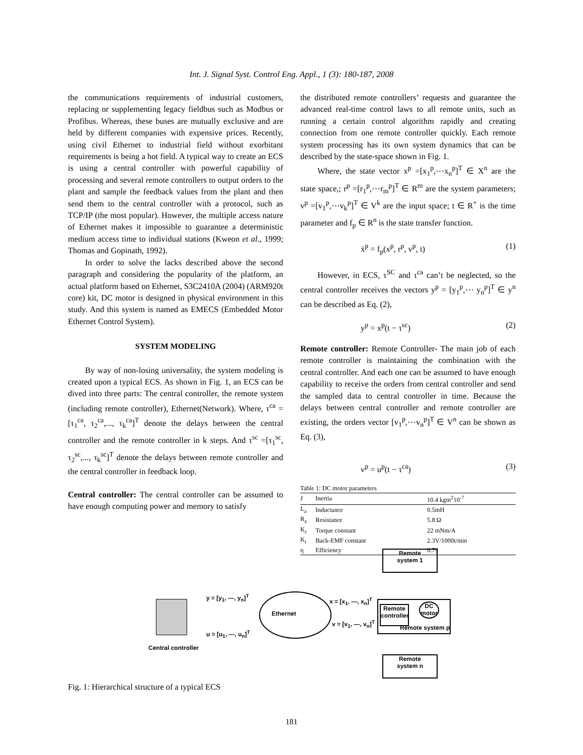Int. J. Signal Syst. Control Eng. Appl., 1 (3): 180-187, 2008
the communications requirements of industrial customers, replacing or supplementing legacy fieldbus such as Modbus or Profibus. Whereas, these buses are mutually exclusive and are held by different companies with expensive prices. Recently, using civil Ethernet to industrial field without exorbitant requirements is being a hot field. A typical way to create an ECS is using a central controller with powerful capability of processing and several remote controllers to output orders to the plant and sample the feedback values from the plant and then send them to the central controller with a protocol, such as TCP/IP (the most popular). However, the multiple access nature of Ethernet makes it impossible to guarantee a deterministic medium access time to individual stations (Kweon et al., 1999; Thomas and Gopinath, 1992).
In order to solve the lacks described above the second paragraph and considering the popularity of the platform, an actual platform based on Ethernet, S3C2410A (2004) (ARM920t core) kit, DC motor is designed in physical environment in this study. And this system is named as EMECS (Embedded Motor Ethernet Control System).
SYSTEM MODELING
By way of non-losing universality, the system modeling is created upon a typical ECS. As shown in Fig. 1, an ECS can be dived into three parts: The central controller, the remote system (including remote controller), Ethernet(Network). Where, τ<sup>ca</sup> =[τ<sub>1</sub><sup>ca</sup>, τ<sub>2</sub><sup>ca</sup>,..., τ<sub>k</sub><sup>ca</sup>]<sup>T</sup> denote the delays between the central controller and the remote controller in k steps. And τ<sup>sc</sup> =[τ<sub>1</sub><sup>sc</sup>, τ<sub>2</sub><sup>sc</sup>,..., τ<sub>k</sub><sup>sc</sup>]<sup>T</sup> denote the delays between remote controller and the central controller in feedback loop.
Central controller: The central controller can be assumed to have enough computing power and memory to satisfy
the distributed remote controllers’ requests and guarantee the advanced real-time control laws to all remote units, such as running a certain control algorithm rapidly and creating connection from one remote controller quickly. Each remote system processing has its own system dynamics that can be described by the state-space shown in Fig. 1.
Where, the state vector x<sup>p</sup> =[x<sub>1</sub><sup>p</sup>,⋯x<sub>n</sub><sup>p</sup>]<sup>T</sup> ∈ X<sup>n</sup> are the state space,; r<sup>p</sup> =[r<sub>1</sub><sup>p</sup>,⋯r<sub>m</sub><sup>p</sup>]<sup>T</sup> ∈ R<sup>m</sup> are the system parameters; v<sup>p</sup> =[v<sub>1</sub><sup>p</sup>,⋯v<sub>k</sub><sup>p</sup>]<sup>T</sup> ∈ V<sup>k</sup> are the input space; t ∈ R<sup>+</sup> is the time parameter and f<sub>p</sub> ∈ R<sup>n</sup> is the state transfer function.
ẋ<sup>p</sup> = f<sub>p</sub>(x<sup>p</sup>, r<sup>p</sup>, v<sup>p</sup>, t) (1)
However, in ECS, τ<sup>SC</sup> and τ<sup>ca</sup> can’t be neglected, so the central controller receives the vectors y<sup>p</sup> = [y<sub>1</sub><sup>p</sup>,⋯ y<sub>n</sub><sup>p</sup>]<sup>T</sup> ∈ y<sup>n</sup> can be described as Eq. (2),
y<sup>p</sup> = x<sup>p</sup>(t − τ<sup>sc</sup>) (2)
Remote controller: Remote Controller- The main job of each remote controller is maintaining the combination with the central controller. And each one can be assumed to have enough capability to receive the orders from central controller and send the sampled data to central controller in time. Because the delays between central controller and remote controller are existing, the orders vector [v<sub>1</sub><sup>p</sup>,⋯v<sub>n</sub><sup>p</sup>]<sup>T</sup> ∈ V<sup>n</sup> can be shown as Eq. (3),
v<sup>p</sup> = u<sup>p</sup>(t − τ<sup>ca</sup>) (3)
Table 1: DC motor parameters
| J | Inertia | 10.4 kgm<sup>2</sup>10<sup>-7</sup> |
| --- | --- | --- |
| L<sub>a</sub> | Inductance | 0.5mH |
| R<sub>a</sub> | Resistance | 5.8 Ω |
| K<sub>c</sub> | Torque constant | 22 mNm/A |
| K<sub>i</sub> | Back-EMF constant | 2.3V/1000t/min |
| η | Efficiency | 0.79 |
Remote
system 1
y = [y<sub>1</sub>, —, y<sub>n</sub>]<sup>T</sup> x = [x<sub>1</sub>, —, x<sub>n</sub>]<sup>T</sup>
Ethernet
Remote
controller
DC
motor
Remote system p
u = [u<sub>1</sub>, —, u<sub>n</sub>]<sup>T</sup>
v = [v<sub>1</sub>, —, v<sub>n</sub>]<sup>T</sup>
Central controller
Remote
system n
Fig. 1: Hierarchical structure of a typical ECS
181